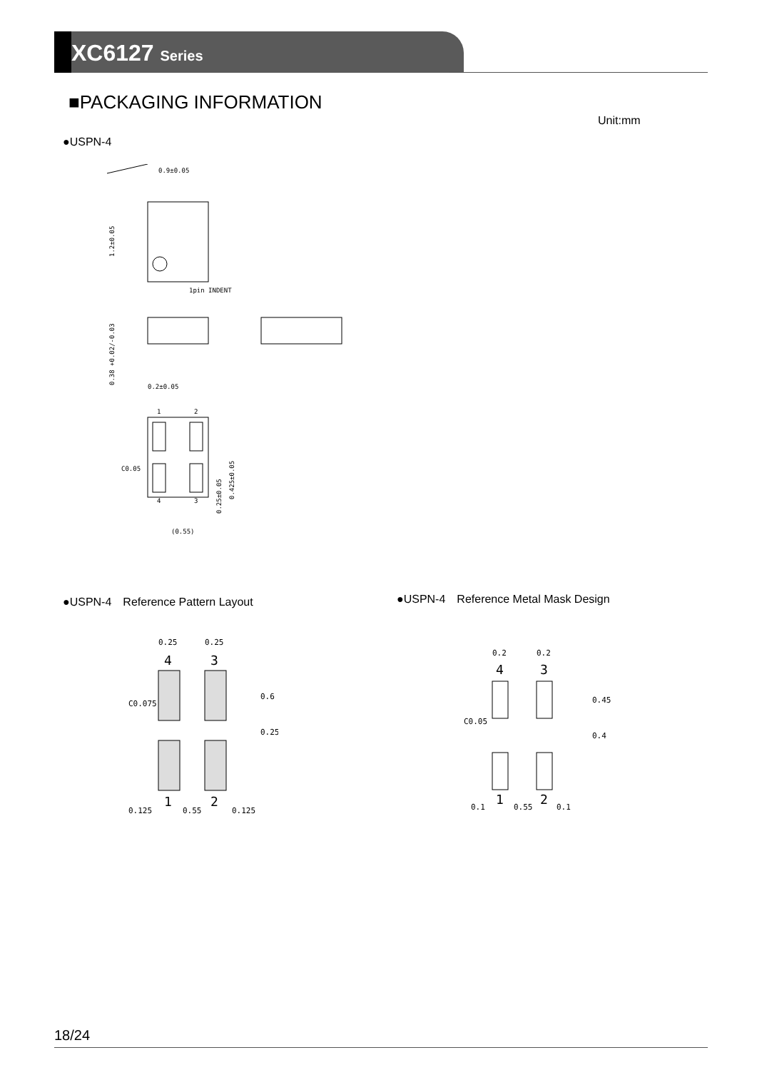XC6127 Series
■PACKAGING INFORMATION
Unit:mm
●USPN-4
0.9±0.05
1pin INDENT
1.2±0.05
0.38 +0.02/-0.03
0.2±0.05
1
2
4
3
C0.05
(0.55)
0.25±0.05
0.425±0.05
●USPN-4　Reference Pattern Layout
●USPN-4　Reference Metal Mask Design
0.25
0.25
4
3
1
2
C0.075
0.6
0.25
0.125
0.55
0.125
0.2
0.2
4
3
1
2
C0.05
0.45
0.4
0.1
0.55
0.1
18/24